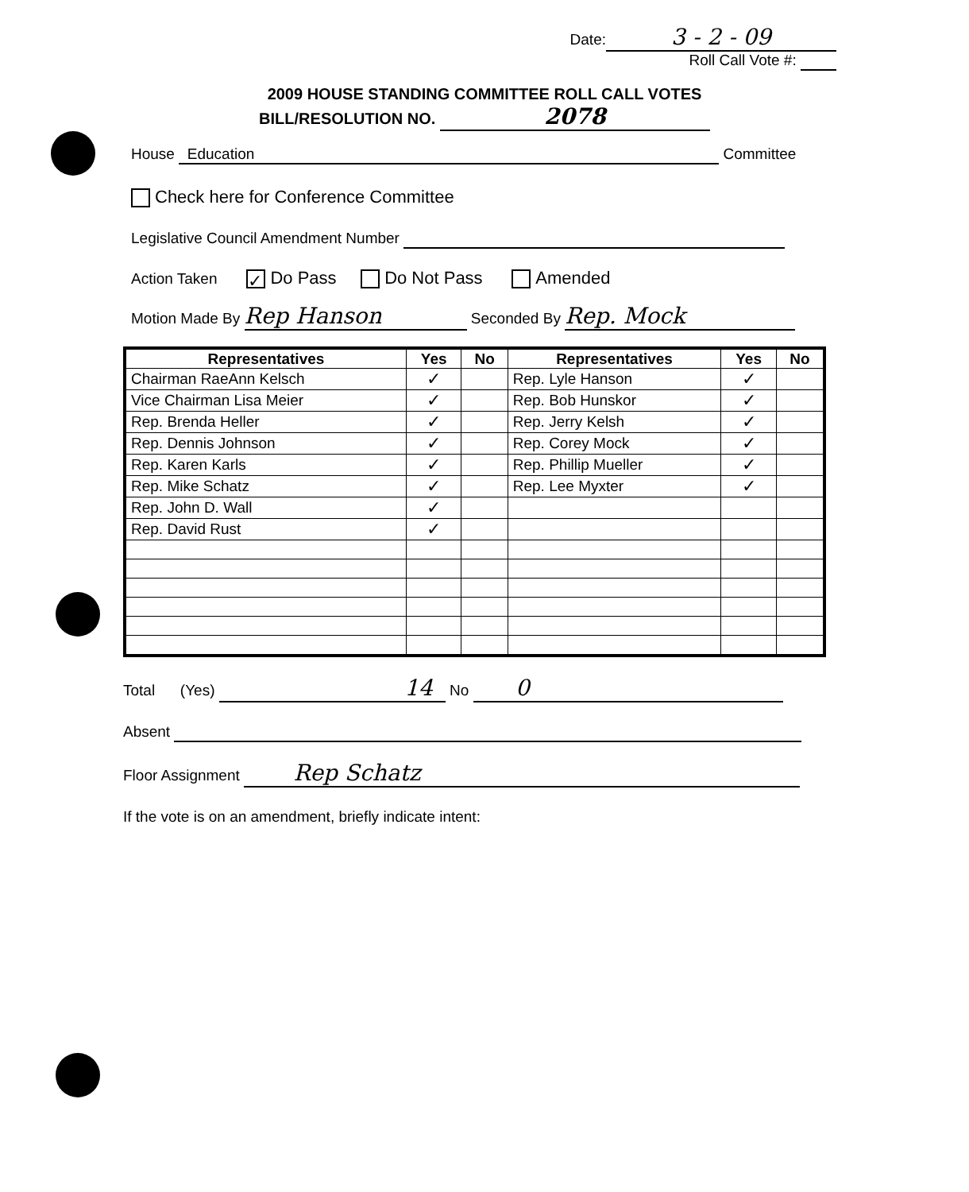Date: 3 - 2 - 09
Roll Call Vote #:
2009 HOUSE STANDING COMMITTEE ROLL CALL VOTES
BILL/RESOLUTION NO. 2078
House Education Committee
Check here for Conference Committee
Legislative Council Amendment Number
Action Taken ✓ Do Pass Do Not Pass Amended
Motion Made By Rep Hanson Seconded By Rep. Mock
| Representatives | Yes | No | Representatives | Yes | No |
| --- | --- | --- | --- | --- | --- |
| Chairman RaeAnn Kelsch | ✓ | | Rep. Lyle Hanson | ✓ | |
| Vice Chairman Lisa Meier | ✓ | | Rep. Bob Hunskor | ✓ | |
| Rep. Brenda Heller | ✓ | | Rep. Jerry Kelsh | ✓ | |
| Rep. Dennis Johnson | ✓ | | Rep. Corey Mock | ✓ | |
| Rep. Karen Karls | ✓ | | Rep. Phillip Mueller | ✓ | |
| Rep. Mike Schatz | ✓ | | Rep. Lee Myxter | ✓ | |
| Rep. John D. Wall | ✓ | | | | |
| Rep. David Rust | ✓ | | | | |
Total (Yes) 14 No 0
Absent
Floor Assignment Rep Schatz
If the vote is on an amendment, briefly indicate intent: